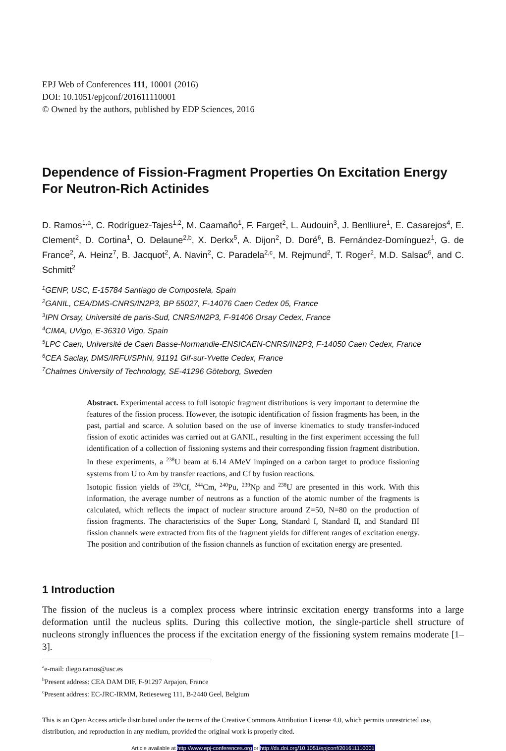EPJ Web of Conferences 111, 10001 (2016)
DOI: 10.1051/epjconf/201611110001
© Owned by the authors, published by EDP Sciences, 2016
Dependence of Fission-Fragment Properties On Excitation Energy For Neutron-Rich Actinides
D. Ramos<sup>1,a</sup>, C. Rodríguez-Tajes<sup>1,2</sup>, M. Caamaño<sup>1</sup>, F. Farget<sup>2</sup>, L. Audouin<sup>3</sup>, J. Benlliure<sup>1</sup>, E. Casarejos<sup>4</sup>, E. Clement<sup>2</sup>, D. Cortina<sup>1</sup>, O. Delaune<sup>2,b</sup>, X. Derkx<sup>5</sup>, A. Dijon<sup>2</sup>, D. Doré<sup>6</sup>, B. Fernández-Domínguez<sup>1</sup>, G. de France<sup>2</sup>, A. Heinz<sup>7</sup>, B. Jacquot<sup>2</sup>, A. Navin<sup>2</sup>, C. Paradela<sup>2,c</sup>, M. Rejmund<sup>2</sup>, T. Roger<sup>2</sup>, M.D. Salsac<sup>6</sup>, and C. Schmitt<sup>2</sup>
<sup>1</sup> GENP, USC, E-15784 Santiago de Compostela, Spain
<sup>2</sup> GANIL, CEA/DMS-CNRS/IN2P3, BP 55027, F-14076 Caen Cedex 05, France
<sup>3</sup> IPN Orsay, Université de paris-Sud, CNRS/IN2P3, F-91406 Orsay Cedex, France
<sup>4</sup> CIMA, UVigo, E-36310 Vigo, Spain
<sup>5</sup> LPC Caen, Université de Caen Basse-Normandie-ENSICAEN-CNRS/IN2P3, F-14050 Caen Cedex, France
<sup>6</sup>CEA Saclay, DMS/IRFU/SPhN, 91191 Gif-sur-Yvette Cedex, France
<sup>7</sup> Chalmes University of Technology, SE-41296 Göteborg, Sweden
Abstract. Experimental access to full isotopic fragment distributions is very important to determine the features of the fission process. However, the isotopic identification of fission fragments has been, in the past, partial and scarce. A solution based on the use of inverse kinematics to study transfer-induced fission of exotic actinides was carried out at GANIL, resulting in the first experiment accessing the full identification of a collection of fissioning systems and their corresponding fission fragment distribution. In these experiments, a <sup>238</sup>U beam at 6.14 AMeV impinged on a carbon target to produce fissioning systems from U to Am by transfer reactions, and Cf by fusion reactions.
Isotopic fission yields of <sup>250</sup>Cf, <sup>244</sup>Cm, <sup>240</sup>Pu, <sup>239</sup>Np and <sup>238</sup>U are presented in this work. With this information, the average number of neutrons as a function of the atomic number of the fragments is calculated, which reflects the impact of nuclear structure around Z=50, N=80 on the production of fission fragments. The characteristics of the Super Long, Standard I, Standard II, and Standard III fission channels were extracted from fits of the fragment yields for different ranges of excitation energy. The position and contribution of the fission channels as function of excitation energy are presented.
1 Introduction
The fission of the nucleus is a complex process where intrinsic excitation energy transforms into a large deformation until the nucleus splits. During this collective motion, the single-particle shell structure of nucleons strongly influences the process if the excitation energy of the fissioning system remains moderate [1–3].
<sup>a</sup> e-mail: diego.ramos@usc.es
<sup>b</sup> Present address: CEA DAM DIF, F-91297 Arpajon, France
<sup>c</sup> Present address: EC-JRC-IRMM, Retieseweg 111, B-2440 Geel, Belgium
This is an Open Access article distributed under the terms of the Creative Commons Attribution License 4.0, which permits unrestricted use, distribution, and reproduction in any medium, provided the original work is properly cited.
Article available at http://www.epj-conferences.org or http://dx.doi.org/10.1051/epjconf/201611110001